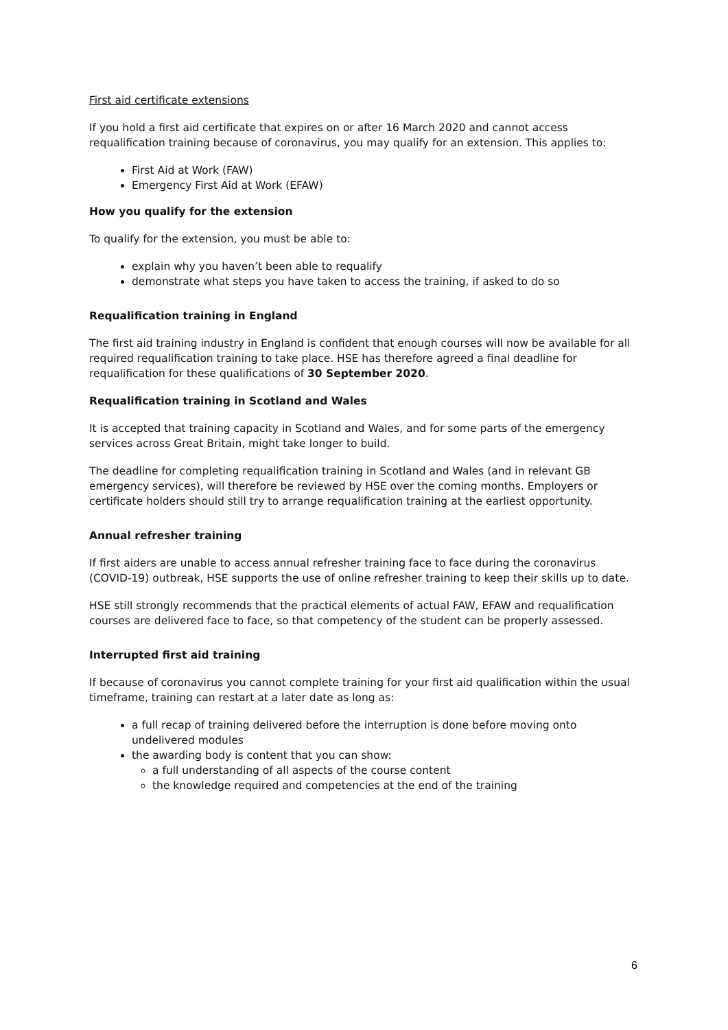First aid certificate extensions
If you hold a first aid certificate that expires on or after 16 March 2020 and cannot access requalification training because of coronavirus, you may qualify for an extension. This applies to:
First Aid at Work (FAW)
Emergency First Aid at Work (EFAW)
How you qualify for the extension
To qualify for the extension, you must be able to:
explain why you haven’t been able to requalify
demonstrate what steps you have taken to access the training, if asked to do so
Requalification training in England
The first aid training industry in England is confident that enough courses will now be available for all required requalification training to take place. HSE has therefore agreed a final deadline for requalification for these qualifications of 30 September 2020.
Requalification training in Scotland and Wales
It is accepted that training capacity in Scotland and Wales, and for some parts of the emergency services across Great Britain, might take longer to build.
The deadline for completing requalification training in Scotland and Wales (and in relevant GB emergency services), will therefore be reviewed by HSE over the coming months. Employers or certificate holders should still try to arrange requalification training at the earliest opportunity.
Annual refresher training
If first aiders are unable to access annual refresher training face to face during the coronavirus (COVID-19) outbreak, HSE supports the use of online refresher training to keep their skills up to date.
HSE still strongly recommends that the practical elements of actual FAW, EFAW and requalification courses are delivered face to face, so that competency of the student can be properly assessed.
Interrupted first aid training
If because of coronavirus you cannot complete training for your first aid qualification within the usual timeframe, training can restart at a later date as long as:
a full recap of training delivered before the interruption is done before moving onto undelivered modules
the awarding body is content that you can show:
a full understanding of all aspects of the course content
the knowledge required and competencies at the end of the training
6